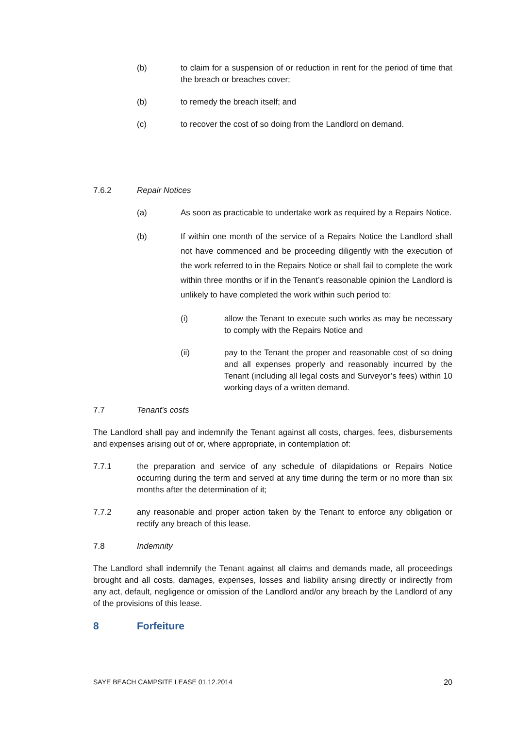(b) to claim for a suspension of or reduction in rent for the period of time that the breach or breaches cover;
(b) to remedy the breach itself; and
(c) to recover the cost of so doing from the Landlord on demand.
7.6.2 Repair Notices
(a) As soon as practicable to undertake work as required by a Repairs Notice.
(b) If within one month of the service of a Repairs Notice the Landlord shall not have commenced and be proceeding diligently with the execution of the work referred to in the Repairs Notice or shall fail to complete the work within three months or if in the Tenant’s reasonable opinion the Landlord is unlikely to have completed the work within such period to:
(i) allow the Tenant to execute such works as may be necessary to comply with the Repairs Notice and
(ii) pay to the Tenant the proper and reasonable cost of so doing and all expenses properly and reasonably incurred by the Tenant (including all legal costs and Surveyor’s fees) within 10 working days of a written demand.
7.7 Tenant's costs
The Landlord shall pay and indemnify the Tenant against all costs, charges, fees, disbursements and expenses arising out of or, where appropriate, in contemplation of:
7.7.1 the preparation and service of any schedule of dilapidations or Repairs Notice occurring during the term and served at any time during the term or no more than six months after the determination of it;
7.7.2 any reasonable and proper action taken by the Tenant to enforce any obligation or rectify any breach of this lease.
7.8 Indemnity
The Landlord shall indemnify the Tenant against all claims and demands made, all proceedings brought and all costs, damages, expenses, losses and liability arising directly or indirectly from any act, default, negligence or omission of the Landlord and/or any breach by the Landlord of any of the provisions of this lease.
8 Forfeiture
SAYE BEACH CAMPSITE LEASE 01.12.2014 20